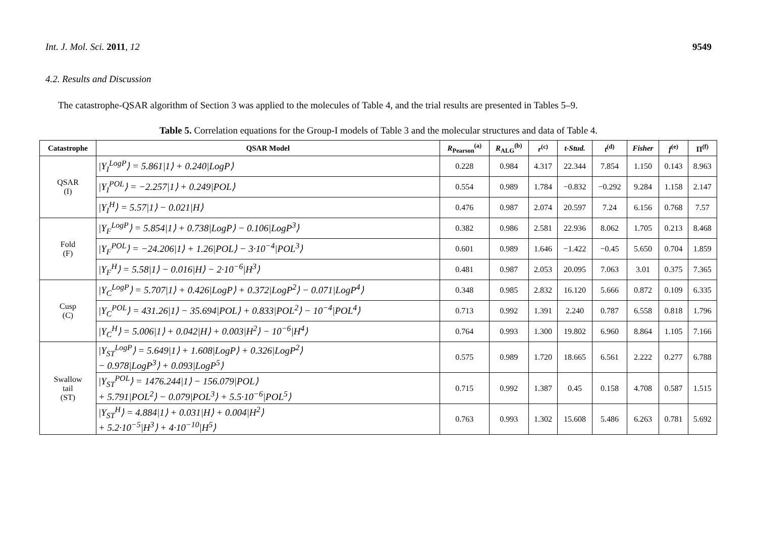Int. J. Mol. Sci. 2011, 12 9549
4.2. Results and Discussion
The catastrophe-QSAR algorithm of Section 3 was applied to the molecules of Table 4, and the trial results are presented in Tables 5–9.
Table 5. Correlation equations for the Group-I models of Table 3 and the molecular structures and data of Table 4.
| Catastrophe | QSAR Model | R<sub>Pearson</sub><sup>(a)</sup> | R<sub>ALG</sub><sup>(b)</sup> | r<sup>(c)</sup> | t-Stud. | t<sup>(d)</sup> | Fisher | f<sup>(e)</sup> | Π<sup>(f)</sup> |
| --- | --- | --- | --- | --- | --- | --- | --- | --- | --- |
| QSAR (I) | /Y<sub>I</sub><sup>LogP</sup>⟩ = 5.861/1⟩ + 0.240/LogP⟩ | 0.228 | 0.984 | 4.317 | 22.344 | 7.854 | 1.150 | 0.143 | 8.963 |
| | /Y<sub>I</sub><sup>POL</sup>⟩ = −2.257/1⟩ + 0.249/POL⟩ | 0.554 | 0.989 | 1.784 | −0.832 | −0.292 | 9.284 | 1.158 | 2.147 |
| | /Y<sub>I</sub><sup>H</sup>⟩ = 5.57/1⟩ − 0.021/H⟩ | 0.476 | 0.987 | 2.074 | 20.597 | 7.24 | 6.156 | 0.768 | 7.57 |
| Fold (F) | /Y<sub>F</sub><sup>LogP</sup>⟩ = 5.854/1⟩ + 0.738/LogP⟩ − 0.106/LogP<sup>3</sup>⟩ | 0.382 | 0.986 | 2.581 | 22.936 | 8.062 | 1.705 | 0.213 | 8.468 |
| | /Y<sub>F</sub><sup>POL</sup>⟩ = −24.206/1⟩ + 1.26/POL⟩ − 3·10<sup>−4</sup>/POL<sup>3</sup>⟩ | 0.601 | 0.989 | 1.646 | −1.422 | −0.45 | 5.650 | 0.704 | 1.859 |
| | /Y<sub>F</sub><sup>H</sup>⟩ = 5.58/1⟩ − 0.016/H⟩ − 2·10<sup>−6</sup>/H<sup>3</sup>⟩ | 0.481 | 0.987 | 2.053 | 20.095 | 7.063 | 3.01 | 0.375 | 7.365 |
| Cusp (C) | /Y<sub>C</sub><sup>LogP</sup>⟩ = 5.707/1⟩ + 0.426/LogP⟩ + 0.372/LogP<sup>2</sup>⟩ − 0.071/LogP<sup>4</sup>⟩ | 0.348 | 0.985 | 2.832 | 16.120 | 5.666 | 0.872 | 0.109 | 6.335 |
| | /Y<sub>C</sub><sup>POL</sup>⟩ = 431.26/1⟩ − 35.694/POL⟩ + 0.833/POL<sup>2</sup>⟩ − 10<sup>−4</sup>/POL<sup>4</sup>⟩ | 0.713 | 0.992 | 1.391 | 2.240 | 0.787 | 6.558 | 0.818 | 1.796 |
| | /Y<sub>C</sub><sup>H</sup>⟩ = 5.006/1⟩ + 0.042/H⟩ + 0.003/H<sup>2</sup>⟩ − 10<sup>−6</sup>/H<sup>4</sup>⟩ | 0.764 | 0.993 | 1.300 | 19.802 | 6.960 | 8.864 | 1.105 | 7.166 |
| Swallow tail (ST) | /Y<sub>ST</sub><sup>LogP</sup>⟩ = 5.649/1⟩ + 1.608/LogP⟩ + 0.326/LogP<sup>2</sup>⟩ − 0.978/LogP<sup>3</sup>⟩ + 0.093/LogP<sup>5</sup>⟩ | 0.575 | 0.989 | 1.720 | 18.665 | 6.561 | 2.222 | 0.277 | 6.788 |
| | /Y<sub>ST</sub><sup>POL</sup>⟩ = 1476.244/1⟩ − 156.079/POL⟩ + 5.791/POL<sup>2</sup>⟩ − 0.079/POL<sup>3</sup>⟩ + 5.5·10<sup>−6</sup>/POL<sup>5</sup>⟩ | 0.715 | 0.992 | 1.387 | 0.45 | 0.158 | 4.708 | 0.587 | 1.515 |
| | /Y<sub>ST</sub><sup>H</sup>⟩ = 4.884/1⟩ + 0.031/H⟩ + 0.004/H<sup>2</sup>⟩ + 5.2·10<sup>−5</sup>/H<sup>3</sup>⟩ + 4·10<sup>−10</sup>/H<sup>5</sup>⟩ | 0.763 | 0.993 | 1.302 | 15.608 | 5.486 | 6.263 | 0.781 | 5.692 |